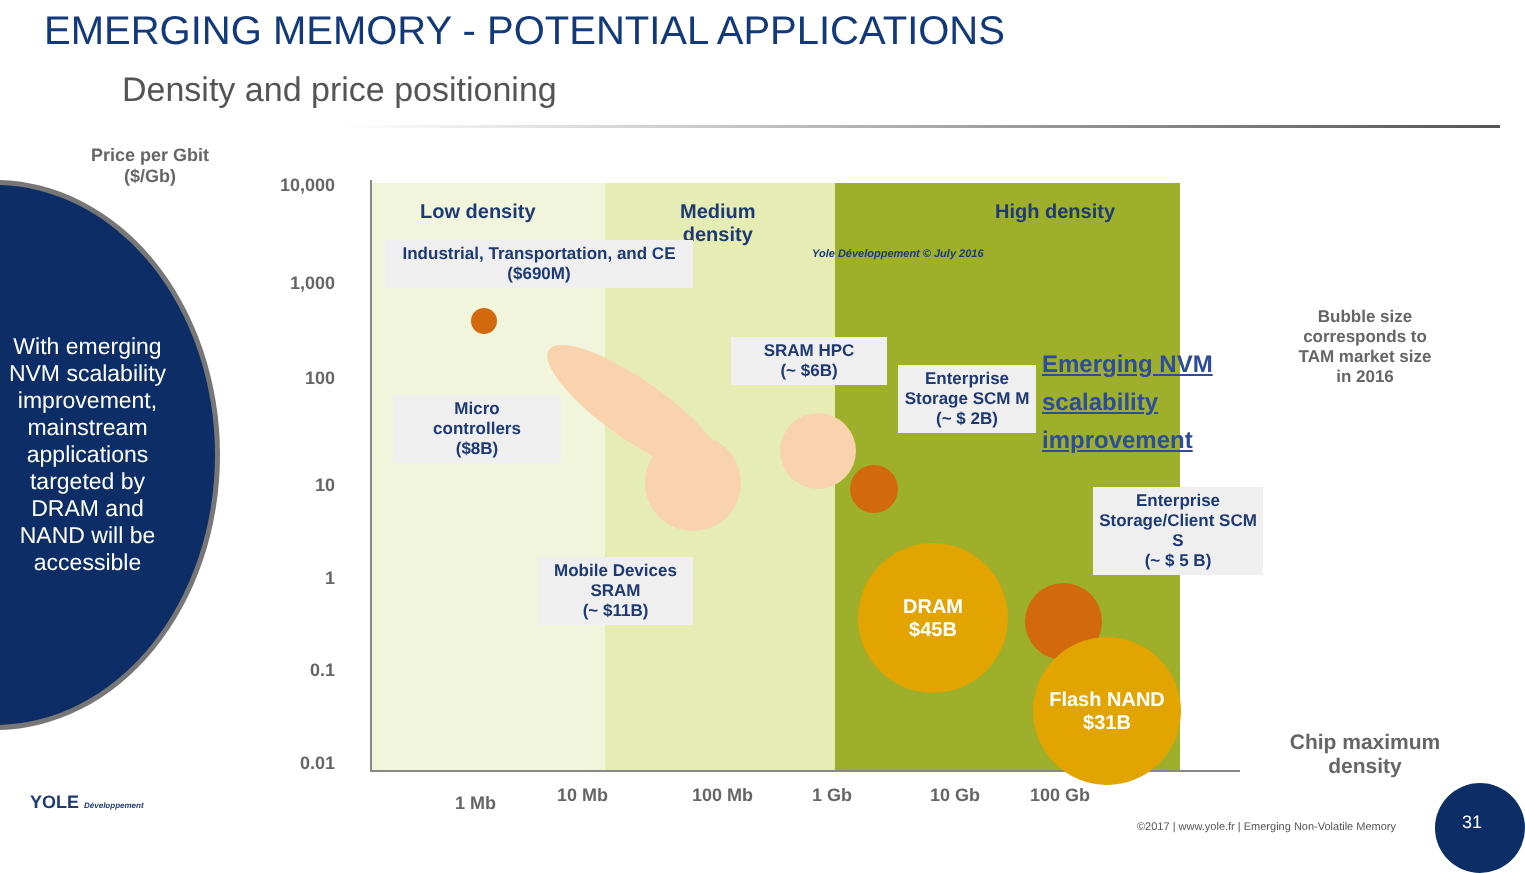EMERGING MEMORY - POTENTIAL APPLICATIONS
Density and price positioning
With emerging NVM scalability improvement, mainstream applications targeted by DRAM and NAND will be accessible
Price per Gbit
($/Gb)
10,000
1,000
100
10
1
0.1
0.01
Low density
Medium
density
High density
Yole Développement © July 2016
Industrial, Transportation, and CE
($690M)
Micro
controllers
($8B)
SRAM HPC
(~ $6B)
Enterprise Storage SCM M
(~ $ 2B)
Emerging NVM
scalability
improvement
Enterprise Storage/Client SCM S
(~ $ 5 B)
Mobile Devices SRAM
(~ $11B)
DRAM
$45B
Flash NAND
$31B
Bubble size corresponds to TAM market size in 2016
Chip maximum density
1 Mb 10 Mb 100 Mb 1 Gb 10 Gb 100 Gb
YOLE Développement
©2017 | www.yole.fr | Emerging Non-Volatile Memory
31